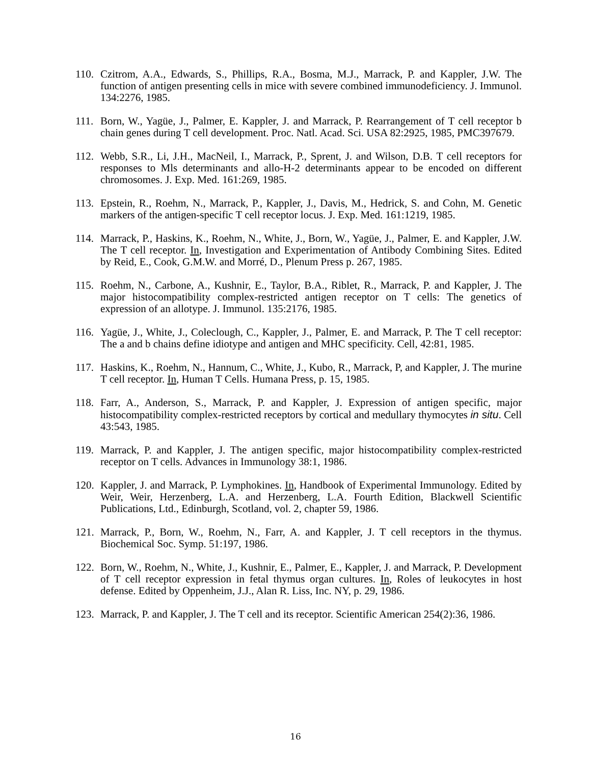110.
Czitrom, A.A., Edwards, S., Phillips, R.A., Bosma, M.J., Marrack, P. and Kappler, J.W. The function of antigen presenting cells in mice with severe combined immunodeficiency. J. Immunol. 134:2276, 1985.
111.
Born, W., Yagüe, J., Palmer, E. Kappler, J. and Marrack, P. Rearrangement of T cell receptor b chain genes during T cell development. Proc. Natl. Acad. Sci. USA 82:2925, 1985, PMC397679.
112.
Webb, S.R., Li, J.H., MacNeil, I., Marrack, P., Sprent, J. and Wilson, D.B. T cell receptors for responses to Mls determinants and allo-H-2 determinants appear to be encoded on different chromosomes. J. Exp. Med. 161:269, 1985.
113.
Epstein, R., Roehm, N., Marrack, P., Kappler, J., Davis, M., Hedrick, S. and Cohn, M. Genetic markers of the antigen-specific T cell receptor locus. J. Exp. Med. 161:1219, 1985.
114.
Marrack, P., Haskins, K., Roehm, N., White, J., Born, W., Yagüe, J., Palmer, E. and Kappler, J.W. The T cell receptor. In, Investigation and Experimentation of Antibody Combining Sites. Edited by Reid, E., Cook, G.M.W. and Morré, D., Plenum Press p. 267, 1985.
115.
Roehm, N., Carbone, A., Kushnir, E., Taylor, B.A., Riblet, R., Marrack, P. and Kappler, J. The major histocompatibility complex-restricted antigen receptor on T cells: The genetics of expression of an allotype. J. Immunol. 135:2176, 1985.
116.
Yagüe, J., White, J., Coleclough, C., Kappler, J., Palmer, E. and Marrack, P. The T cell receptor: The a and b chains define idiotype and antigen and MHC specificity. Cell, 42:81, 1985.
117.
Haskins, K., Roehm, N., Hannum, C., White, J., Kubo, R., Marrack, P, and Kappler, J. The murine T cell receptor. In, Human T Cells. Humana Press, p. 15, 1985.
118.
Farr, A., Anderson, S., Marrack, P. and Kappler, J. Expression of antigen specific, major histocompatibility complex-restricted receptors by cortical and medullary thymocytes in situ. Cell 43:543, 1985.
119.
Marrack, P. and Kappler, J. The antigen specific, major histocompatibility complex-restricted receptor on T cells. Advances in Immunology 38:1, 1986.
120.
Kappler, J. and Marrack, P. Lymphokines. In, Handbook of Experimental Immunology. Edited by Weir, Weir, Herzenberg, L.A. and Herzenberg, L.A. Fourth Edition, Blackwell Scientific Publications, Ltd., Edinburgh, Scotland, vol. 2, chapter 59, 1986.
121.
Marrack, P., Born, W., Roehm, N., Farr, A. and Kappler, J. T cell receptors in the thymus. Biochemical Soc. Symp. 51:197, 1986.
122.
Born, W., Roehm, N., White, J., Kushnir, E., Palmer, E., Kappler, J. and Marrack, P. Development of T cell receptor expression in fetal thymus organ cultures. In, Roles of leukocytes in host defense. Edited by Oppenheim, J.J., Alan R. Liss, Inc. NY, p. 29, 1986.
123.
Marrack, P. and Kappler, J. The T cell and its receptor. Scientific American 254(2):36, 1986.
16